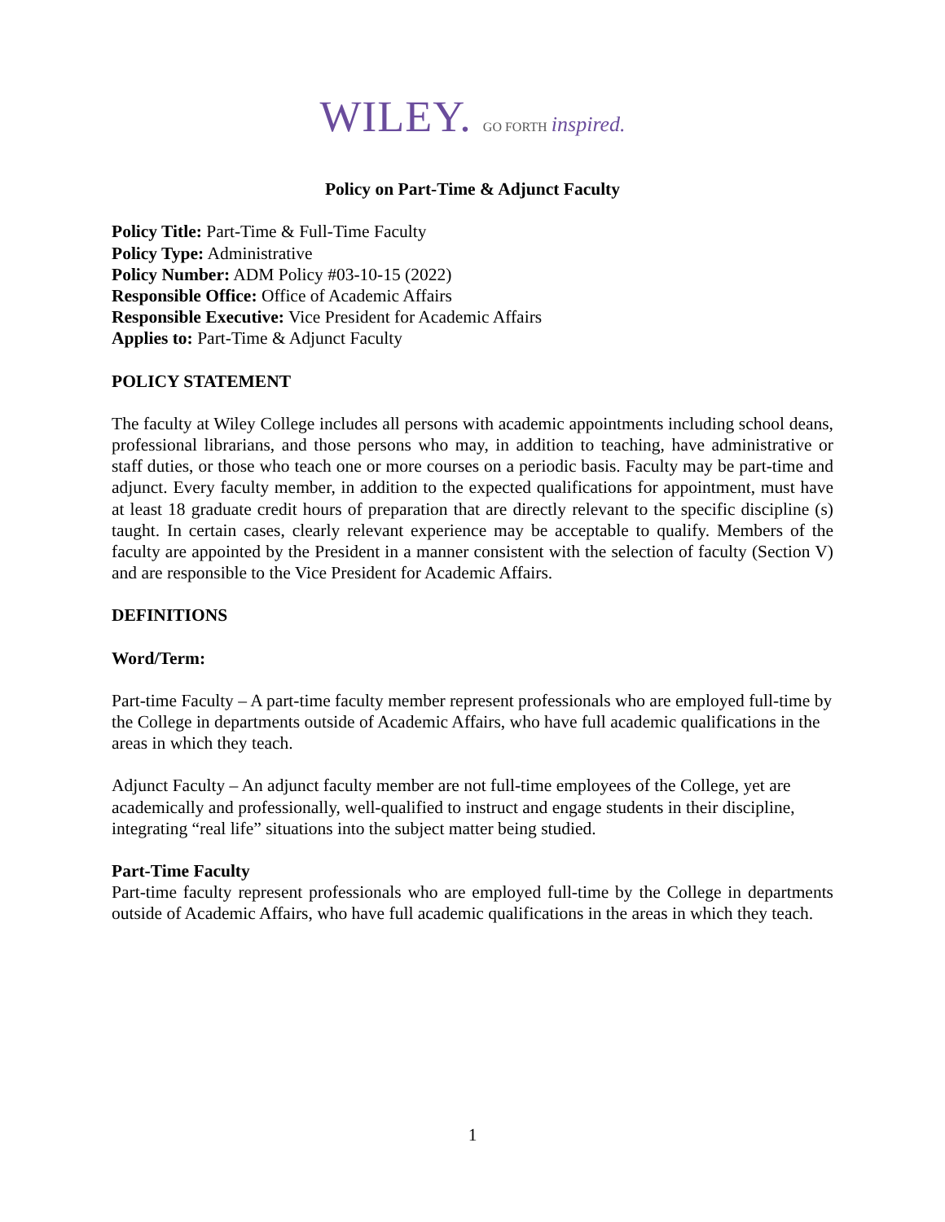WILEY. GO FORTH inspired.
Policy on Part-Time & Adjunct Faculty
Policy Title: Part-Time & Full-Time Faculty
Policy Type: Administrative
Policy Number: ADM Policy #03-10-15 (2022)
Responsible Office: Office of Academic Affairs
Responsible Executive: Vice President for Academic Affairs
Applies to: Part-Time & Adjunct Faculty
POLICY STATEMENT
The faculty at Wiley College includes all persons with academic appointments including school deans, professional librarians, and those persons who may, in addition to teaching, have administrative or staff duties, or those who teach one or more courses on a periodic basis. Faculty may be part-time and adjunct. Every faculty member, in addition to the expected qualifications for appointment, must have at least 18 graduate credit hours of preparation that are directly relevant to the specific discipline (s) taught. In certain cases, clearly relevant experience may be acceptable to qualify. Members of the faculty are appointed by the President in a manner consistent with the selection of faculty (Section V) and are responsible to the Vice President for Academic Affairs.
DEFINITIONS
Word/Term:
Part-time Faculty – A part-time faculty member represent professionals who are employed full-time by the College in departments outside of Academic Affairs, who have full academic qualifications in the areas in which they teach.
Adjunct Faculty – An adjunct faculty member are not full-time employees of the College, yet are academically and professionally, well-qualified to instruct and engage students in their discipline, integrating “real life” situations into the subject matter being studied.
Part-Time Faculty
Part-time faculty represent professionals who are employed full-time by the College in departments outside of Academic Affairs, who have full academic qualifications in the areas in which they teach.
1